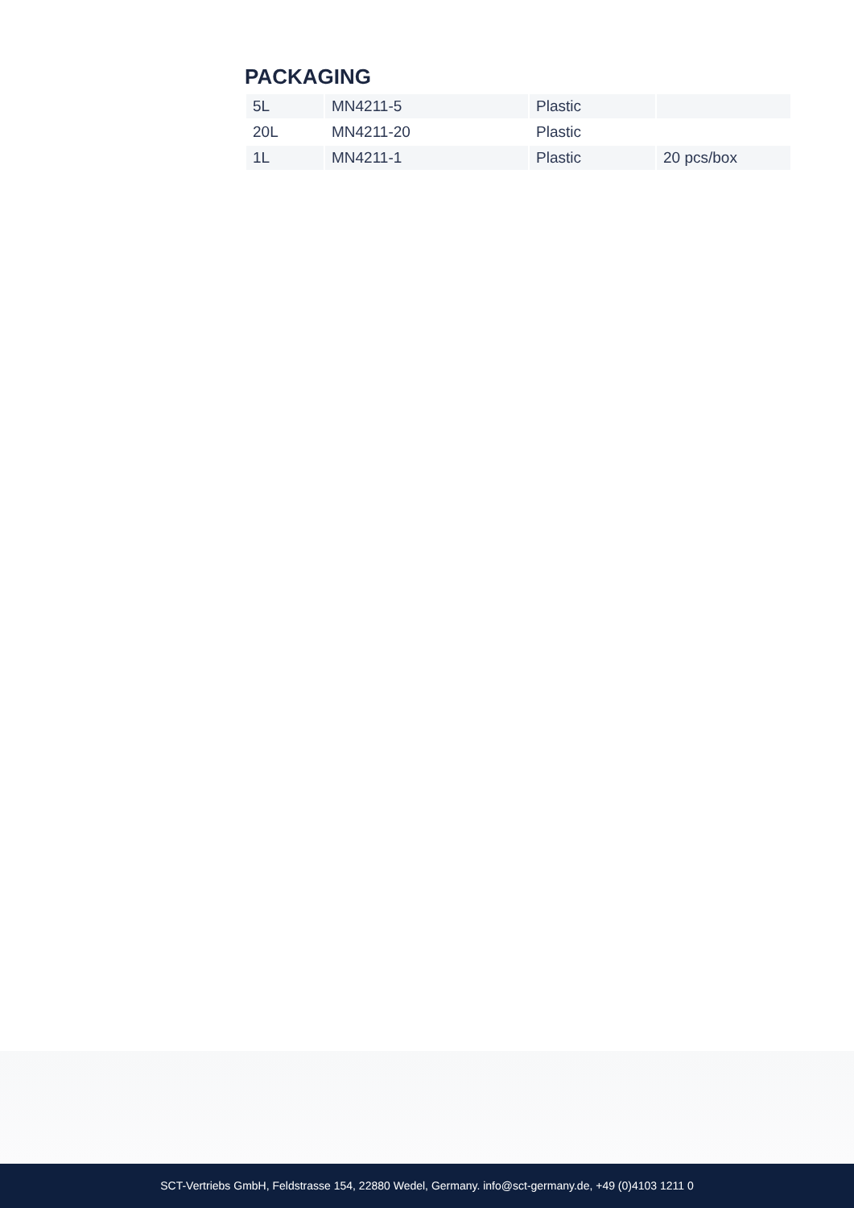PACKAGING
| 5L | MN4211-5 | Plastic | |
| 20L | MN4211-20 | Plastic | |
| 1L | MN4211-1 | Plastic | 20 pcs/box |
SCT-Vertriebs GmbH, Feldstrasse 154, 22880 Wedel, Germany. info@sct-germany.de, +49 (0)4103 1211 0